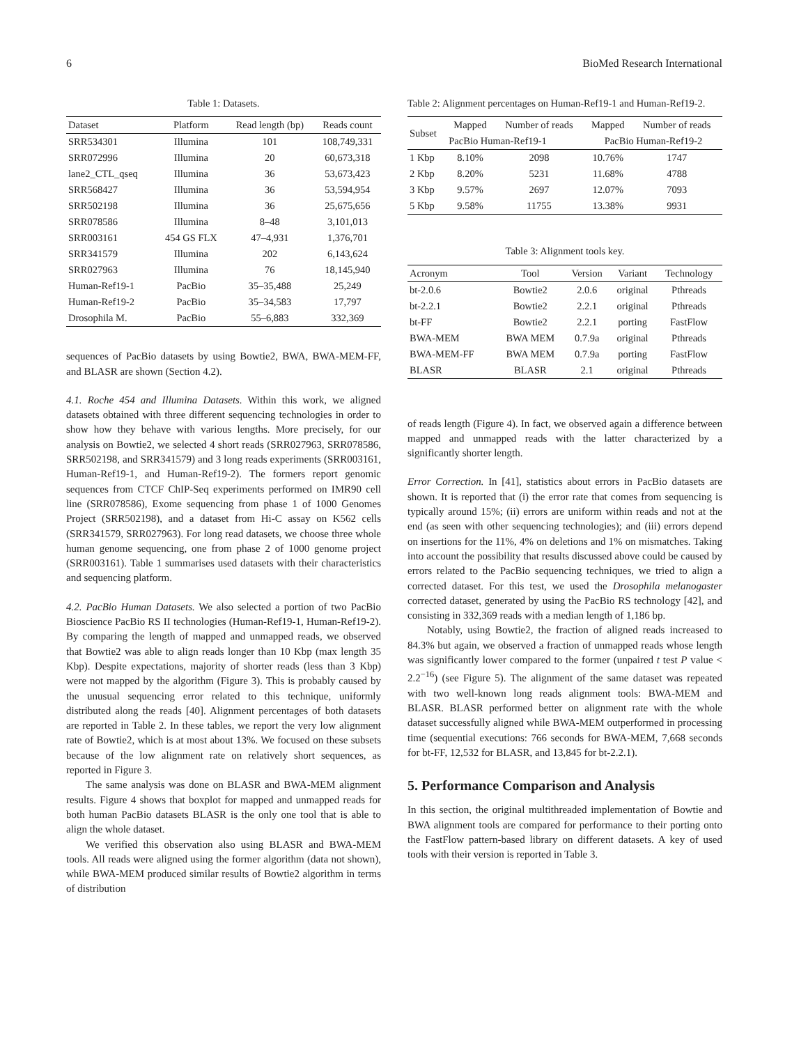6 BioMed Research International
Table 1: Datasets.
| Dataset | Platform | Read length (bp) | Reads count |
| --- | --- | --- | --- |
| SRR534301 | Illumina | 101 | 108,749,331 |
| SRR072996 | Illumina | 20 | 60,673,318 |
| lane2_CTL_qseq | Illumina | 36 | 53,673,423 |
| SRR568427 | Illumina | 36 | 53,594,954 |
| SRR502198 | Illumina | 36 | 25,675,656 |
| SRR078586 | Illumina | 8–48 | 3,101,013 |
| SRR003161 | 454 GS FLX | 47–4,931 | 1,376,701 |
| SRR341579 | Illumina | 202 | 6,143,624 |
| SRR027963 | Illumina | 76 | 18,145,940 |
| Human-Ref19-1 | PacBio | 35–35,488 | 25,249 |
| Human-Ref19-2 | PacBio | 35–34,583 | 17,797 |
| Drosophila M. | PacBio | 55–6,883 | 332,369 |
sequences of PacBio datasets by using Bowtie2, BWA, BWA-MEM-FF, and BLASR are shown (Section 4.2).
4.1. Roche 454 and Illumina Datasets. Within this work, we aligned datasets obtained with three different sequencing technologies in order to show how they behave with various lengths. More precisely, for our analysis on Bowtie2, we selected 4 short reads (SRR027963, SRR078586, SRR502198, and SRR341579) and 3 long reads experiments (SRR003161, Human-Ref19-1, and Human-Ref19-2). The formers report genomic sequences from CTCF ChIP-Seq experiments performed on IMR90 cell line (SRR078586), Exome sequencing from phase 1 of 1000 Genomes Project (SRR502198), and a dataset from Hi-C assay on K562 cells (SRR341579, SRR027963). For long read datasets, we choose three whole human genome sequencing, one from phase 2 of 1000 genome project (SRR003161). Table 1 summarises used datasets with their characteristics and sequencing platform.
4.2. PacBio Human Datasets. We also selected a portion of two PacBio Bioscience PacBio RS II technologies (Human-Ref19-1, Human-Ref19-2). By comparing the length of mapped and unmapped reads, we observed that Bowtie2 was able to align reads longer than 10 Kbp (max length 35 Kbp). Despite expectations, majority of shorter reads (less than 3 Kbp) were not mapped by the algorithm (Figure 3). This is probably caused by the unusual sequencing error related to this technique, uniformly distributed along the reads [40]. Alignment percentages of both datasets are reported in Table 2. In these tables, we report the very low alignment rate of Bowtie2, which is at most about 13%. We focused on these subsets because of the low alignment rate on relatively short sequences, as reported in Figure 3.
The same analysis was done on BLASR and BWA-MEM alignment results. Figure 4 shows that boxplot for mapped and unmapped reads for both human PacBio datasets BLASR is the only one tool that is able to align the whole dataset.
We verified this observation also using BLASR and BWA-MEM tools. All reads were aligned using the former algorithm (data not shown), while BWA-MEM produced similar results of Bowtie2 algorithm in terms of distribution
Table 2: Alignment percentages on Human-Ref19-1 and Human-Ref19-2.
| Subset | Mapped | Number of reads | Mapped | Number of reads |
| --- | --- | --- | --- | --- |
| | PacBio Human-Ref19-1 | | PacBio Human-Ref19-2 | |
| 1 Kbp | 8.10% | 2098 | 10.76% | 1747 |
| 2 Kbp | 8.20% | 5231 | 11.68% | 4788 |
| 3 Kbp | 9.57% | 2697 | 12.07% | 7093 |
| 5 Kbp | 9.58% | 11755 | 13.38% | 9931 |
Table 3: Alignment tools key.
| Acronym | Tool | Version | Variant | Technology |
| --- | --- | --- | --- | --- |
| bt-2.0.6 | Bowtie2 | 2.0.6 | original | Pthreads |
| bt-2.2.1 | Bowtie2 | 2.2.1 | original | Pthreads |
| bt-FF | Bowtie2 | 2.2.1 | porting | FastFlow |
| BWA-MEM | BWA MEM | 0.7.9a | original | Pthreads |
| BWA-MEM-FF | BWA MEM | 0.7.9a | porting | FastFlow |
| BLASR | BLASR | 2.1 | original | Pthreads |
of reads length (Figure 4). In fact, we observed again a difference between mapped and unmapped reads with the latter characterized by a significantly shorter length.
Error Correction. In [41], statistics about errors in PacBio datasets are shown. It is reported that (i) the error rate that comes from sequencing is typically around 15%; (ii) errors are uniform within reads and not at the end (as seen with other sequencing technologies); and (iii) errors depend on insertions for the 11%, 4% on deletions and 1% on mismatches. Taking into account the possibility that results discussed above could be caused by errors related to the PacBio sequencing techniques, we tried to align a corrected dataset. For this test, we used the Drosophila melanogaster corrected dataset, generated by using the PacBio RS technology [42], and consisting in 332,369 reads with a median length of 1,186 bp.
Notably, using Bowtie2, the fraction of aligned reads increased to 84.3% but again, we observed a fraction of unmapped reads whose length was significantly lower compared to the former (unpaired t test P value < 2.2<sup>−16</sup>) (see Figure 5). The alignment of the same dataset was repeated with two well-known long reads alignment tools: BWA-MEM and BLASR. BLASR performed better on alignment rate with the whole dataset successfully aligned while BWA-MEM outperformed in processing time (sequential executions: 766 seconds for BWA-MEM, 7,668 seconds for bt-FF, 12,532 for BLASR, and 13,845 for bt-2.2.1).
5. Performance Comparison and Analysis
In this section, the original multithreaded implementation of Bowtie and BWA alignment tools are compared for performance to their porting onto the FastFlow pattern-based library on different datasets. A key of used tools with their version is reported in Table 3.